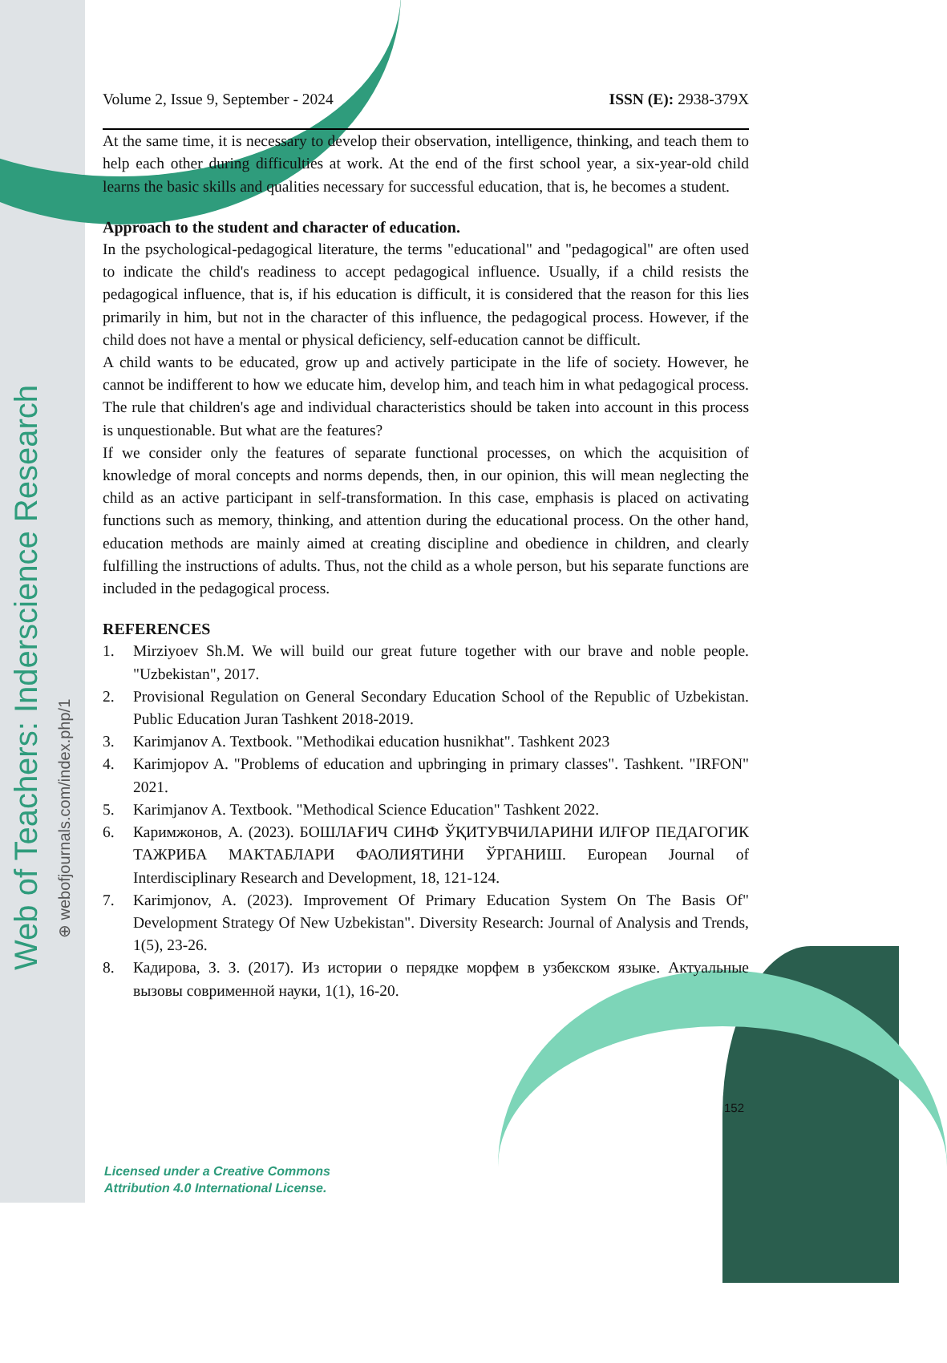Web of Teachers: Inderscience Research
⊕ webofjournals.com/index.php/1
Volume 2, Issue 9, September - 2024 ISSN (E): 2938-379X
At the same time, it is necessary to develop their observation, intelligence, thinking, and teach them to help each other during difficulties at work. At the end of the first school year, a six-year-old child learns the basic skills and qualities necessary for successful education, that is, he becomes a student.
Approach to the student and character of education.
In the psychological-pedagogical literature, the terms "educational" and "pedagogical" are often used to indicate the child's readiness to accept pedagogical influence. Usually, if a child resists the pedagogical influence, that is, if his education is difficult, it is considered that the reason for this lies primarily in him, but not in the character of this influence, the pedagogical process. However, if the child does not have a mental or physical deficiency, self-education cannot be difficult.
A child wants to be educated, grow up and actively participate in the life of society. However, he cannot be indifferent to how we educate him, develop him, and teach him in what pedagogical process. The rule that children's age and individual characteristics should be taken into account in this process is unquestionable. But what are the features?
If we consider only the features of separate functional processes, on which the acquisition of knowledge of moral concepts and norms depends, then, in our opinion, this will mean neglecting the child as an active participant in self-transformation. In this case, emphasis is placed on activating functions such as memory, thinking, and attention during the educational process. On the other hand, education methods are mainly aimed at creating discipline and obedience in children, and clearly fulfilling the instructions of adults. Thus, not the child as a whole person, but his separate functions are included in the pedagogical process.
REFERENCES
1. Mirziyoev Sh.M. We will build our great future together with our brave and noble people. "Uzbekistan", 2017.
2. Provisional Regulation on General Secondary Education School of the Republic of Uzbekistan. Public Education Juran Tashkent 2018-2019.
3. Karimjanov A. Textbook. "Methodikai education husnikhat". Tashkent 2023
4. Karimjopov A. "Problems of education and upbringing in primary classes". Tashkent. "IRFON" 2021.
5. Karimjanov A. Textbook. "Methodical Science Education" Tashkent 2022.
6. Каримжонов, А. (2023). БОШЛАҒИЧ СИНФ ЎҚИТУВЧИЛАРИНИ ИЛҒОР ПЕДАГОГИК ТАЖРИБА МАКТАБЛАРИ ФАОЛИЯТИНИ ЎРГАНИШ. European Journal of Interdisciplinary Research and Development, 18, 121-124.
7. Karimjonov, A. (2023). Improvement Of Primary Education System On The Basis Of" Development Strategy Of New Uzbekistan". Diversity Research: Journal of Analysis and Trends, 1(5), 23-26.
8. Кадирова, З. З. (2017). Из истории о перядке морфем в узбекском языке. Актуальные вызовы соврименной науки, 1(1), 16-20.
152
Licensed under a Creative Commons
Attribution 4.0 International License.